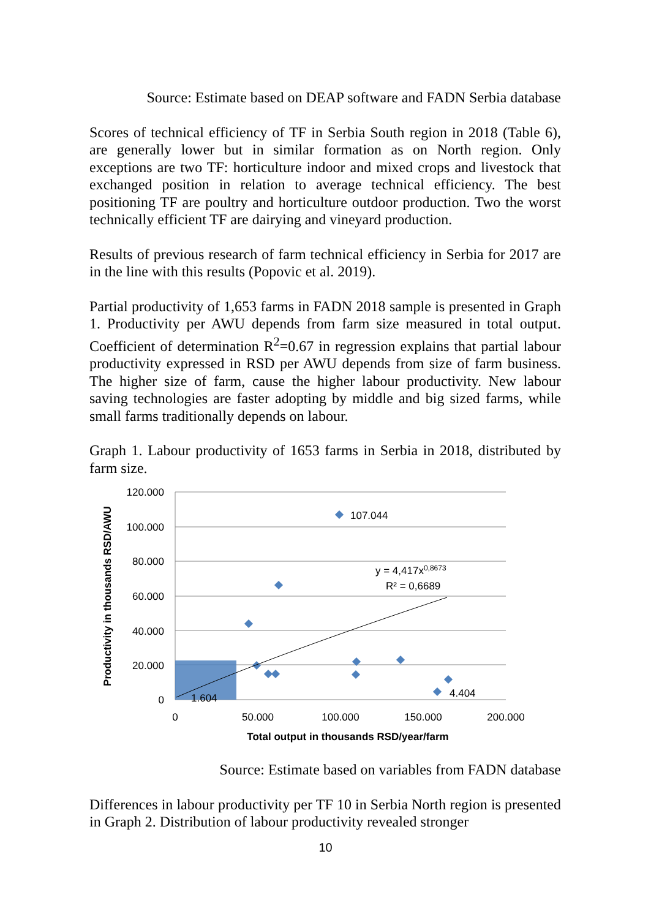Source: Estimate based on DEAP software and FADN Serbia database
Scores of technical efficiency of TF in Serbia South region in 2018 (Table 6), are generally lower but in similar formation as on North region. Only exceptions are two TF: horticulture indoor and mixed crops and livestock that exchanged position in relation to average technical efficiency. The best positioning TF are poultry and horticulture outdoor production. Two the worst technically efficient TF are dairying and vineyard production.
Results of previous research of farm technical efficiency in Serbia for 2017 are in the line with this results (Popovic et al. 2019).
Partial productivity of 1,653 farms in FADN 2018 sample is presented in Graph 1. Productivity per AWU depends from farm size measured in total output. Coefficient of determination R<sup>2</sup>=0.67 in regression explains that partial labour productivity expressed in RSD per AWU depends from size of farm business. The higher size of farm, cause the higher labour productivity. New labour saving technologies are faster adopting by middle and big sized farms, while small farms traditionally depends on labour.
Graph 1. Labour productivity of 1653 farms in Serbia in 2018, distributed by farm size.
120.000
100.000
80.000
60.000
40.000
20.000
0
0
50.000
100.000
150.000
200.000
Total output in thousands RSD/year/farm
Productivity in thousands RSD/AWU
107.044
y = 4,417x0,8673
R² = 0,6689
4.404
1.604
Source: Estimate based on variables from FADN database
Differences in labour productivity per TF 10 in Serbia North region is presented in Graph 2. Distribution of labour productivity revealed stronger
10